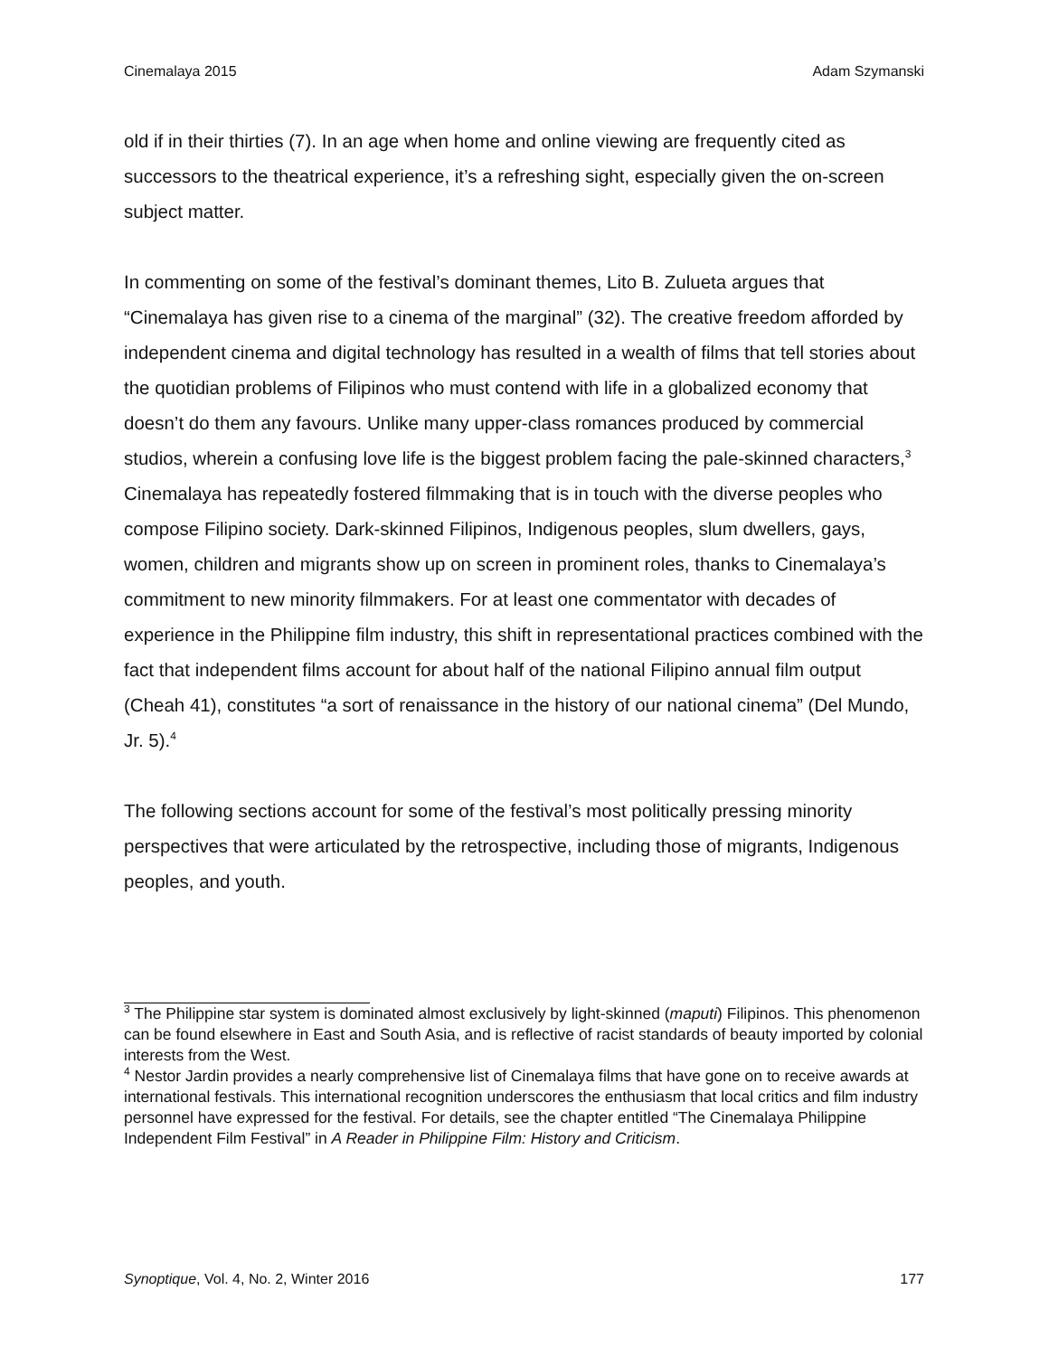Cinemalaya 2015 Adam Szymanski
old if in their thirties (7). In an age when home and online viewing are frequently cited as successors to the theatrical experience, it’s a refreshing sight, especially given the on-screen subject matter.
In commenting on some of the festival’s dominant themes, Lito B. Zulueta argues that “Cinemalaya has given rise to a cinema of the marginal” (32). The creative freedom afforded by independent cinema and digital technology has resulted in a wealth of films that tell stories about the quotidian problems of Filipinos who must contend with life in a globalized economy that doesn’t do them any favours. Unlike many upper-class romances produced by commercial studios, wherein a confusing love life is the biggest problem facing the pale-skinned characters,<sup>3</sup> Cinemalaya has repeatedly fostered filmmaking that is in touch with the diverse peoples who compose Filipino society. Dark-skinned Filipinos, Indigenous peoples, slum dwellers, gays, women, children and migrants show up on screen in prominent roles, thanks to Cinemalaya’s commitment to new minority filmmakers. For at least one commentator with decades of experience in the Philippine film industry, this shift in representational practices combined with the fact that independent films account for about half of the national Filipino annual film output (Cheah 41), constitutes “a sort of renaissance in the history of our national cinema” (Del Mundo, Jr. 5).<sup>4</sup>
The following sections account for some of the festival’s most politically pressing minority perspectives that were articulated by the retrospective, including those of migrants, Indigenous peoples, and youth.
<sup>3</sup> The Philippine star system is dominated almost exclusively by light-skinned (maputi) Filipinos. This phenomenon can be found elsewhere in East and South Asia, and is reflective of racist standards of beauty imported by colonial interests from the West.
<sup>4</sup> Nestor Jardin provides a nearly comprehensive list of Cinemalaya films that have gone on to receive awards at international festivals. This international recognition underscores the enthusiasm that local critics and film industry personnel have expressed for the festival. For details, see the chapter entitled “The Cinemalaya Philippine Independent Film Festival” in A Reader in Philippine Film: History and Criticism.
Synoptique, Vol. 4, No. 2, Winter 2016 177